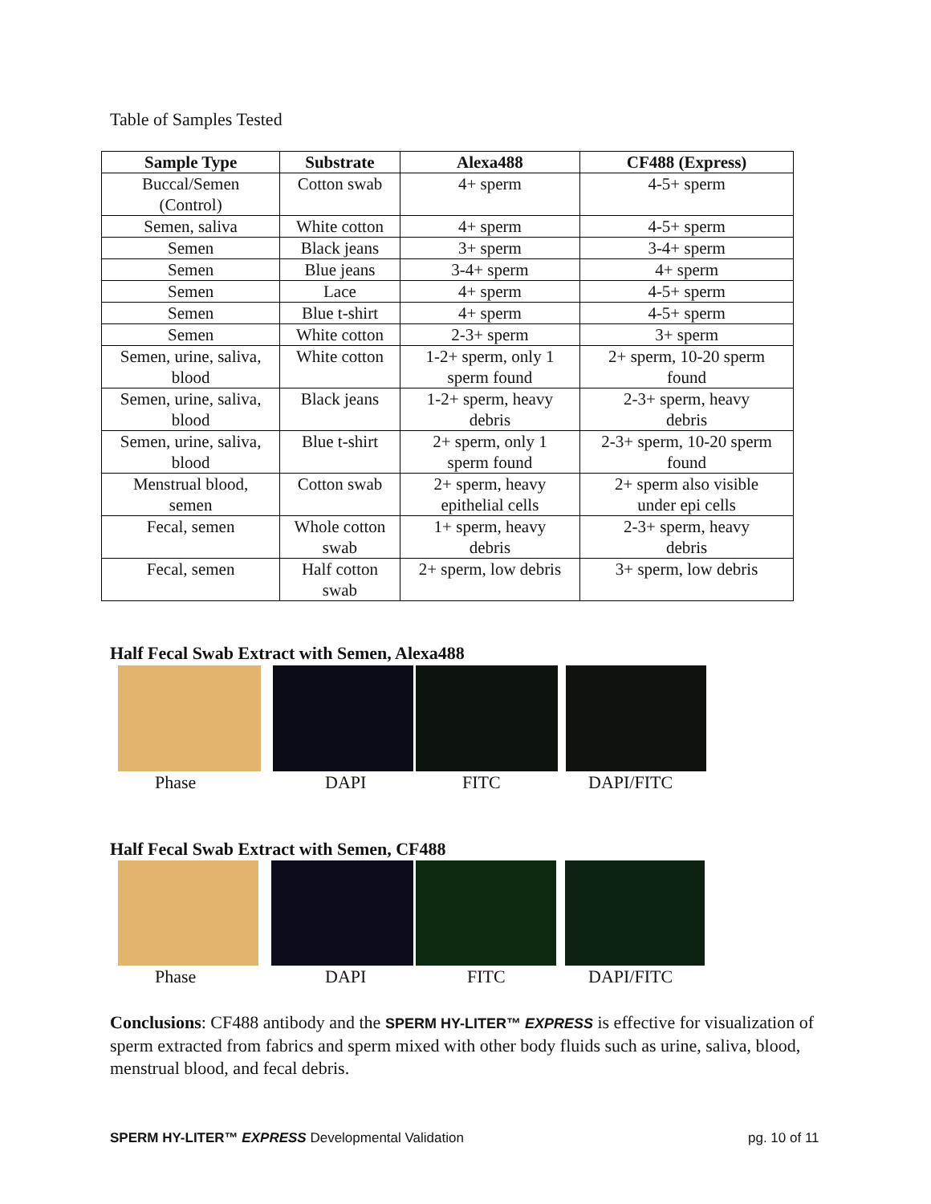Table of Samples Tested
| Sample Type | Substrate | Alexa488 | CF488 (Express) |
| --- | --- | --- | --- |
| Buccal/Semen (Control) | Cotton swab | 4+ sperm | 4-5+ sperm |
| Semen, saliva | White cotton | 4+ sperm | 4-5+ sperm |
| Semen | Black jeans | 3+ sperm | 3-4+ sperm |
| Semen | Blue jeans | 3-4+ sperm | 4+ sperm |
| Semen | Lace | 4+ sperm | 4-5+ sperm |
| Semen | Blue t-shirt | 4+ sperm | 4-5+ sperm |
| Semen | White cotton | 2-3+ sperm | 3+ sperm |
| Semen, urine, saliva, blood | White cotton | 1-2+ sperm, only 1 sperm found | 2+ sperm, 10-20 sperm found |
| Semen, urine, saliva, blood | Black jeans | 1-2+ sperm, heavy debris | 2-3+ sperm, heavy debris |
| Semen, urine, saliva, blood | Blue t-shirt | 2+ sperm, only 1 sperm found | 2-3+ sperm, 10-20 sperm found |
| Menstrual blood, semen | Cotton swab | 2+ sperm, heavy epithelial cells | 2+ sperm also visible under epi cells |
| Fecal, semen | Whole cotton swab | 1+ sperm, heavy debris | 2-3+ sperm, heavy debris |
| Fecal, semen | Half cotton swab | 2+ sperm, low debris | 3+ sperm, low debris |
Half Fecal Swab Extract with Semen, Alexa488
Phase DAPI FITC DAPI/FITC
Half Fecal Swab Extract with Semen, CF488
Phase DAPI FITC DAPI/FITC
Conclusions: CF488 antibody and the SPERM HY-LITER™ EXPRESS is effective for visualization of sperm extracted from fabrics and sperm mixed with other body fluids such as urine, saliva, blood, menstrual blood, and fecal debris.
SPERM HY-LITER™ EXPRESS Developmental Validation
pg. 10 of 11